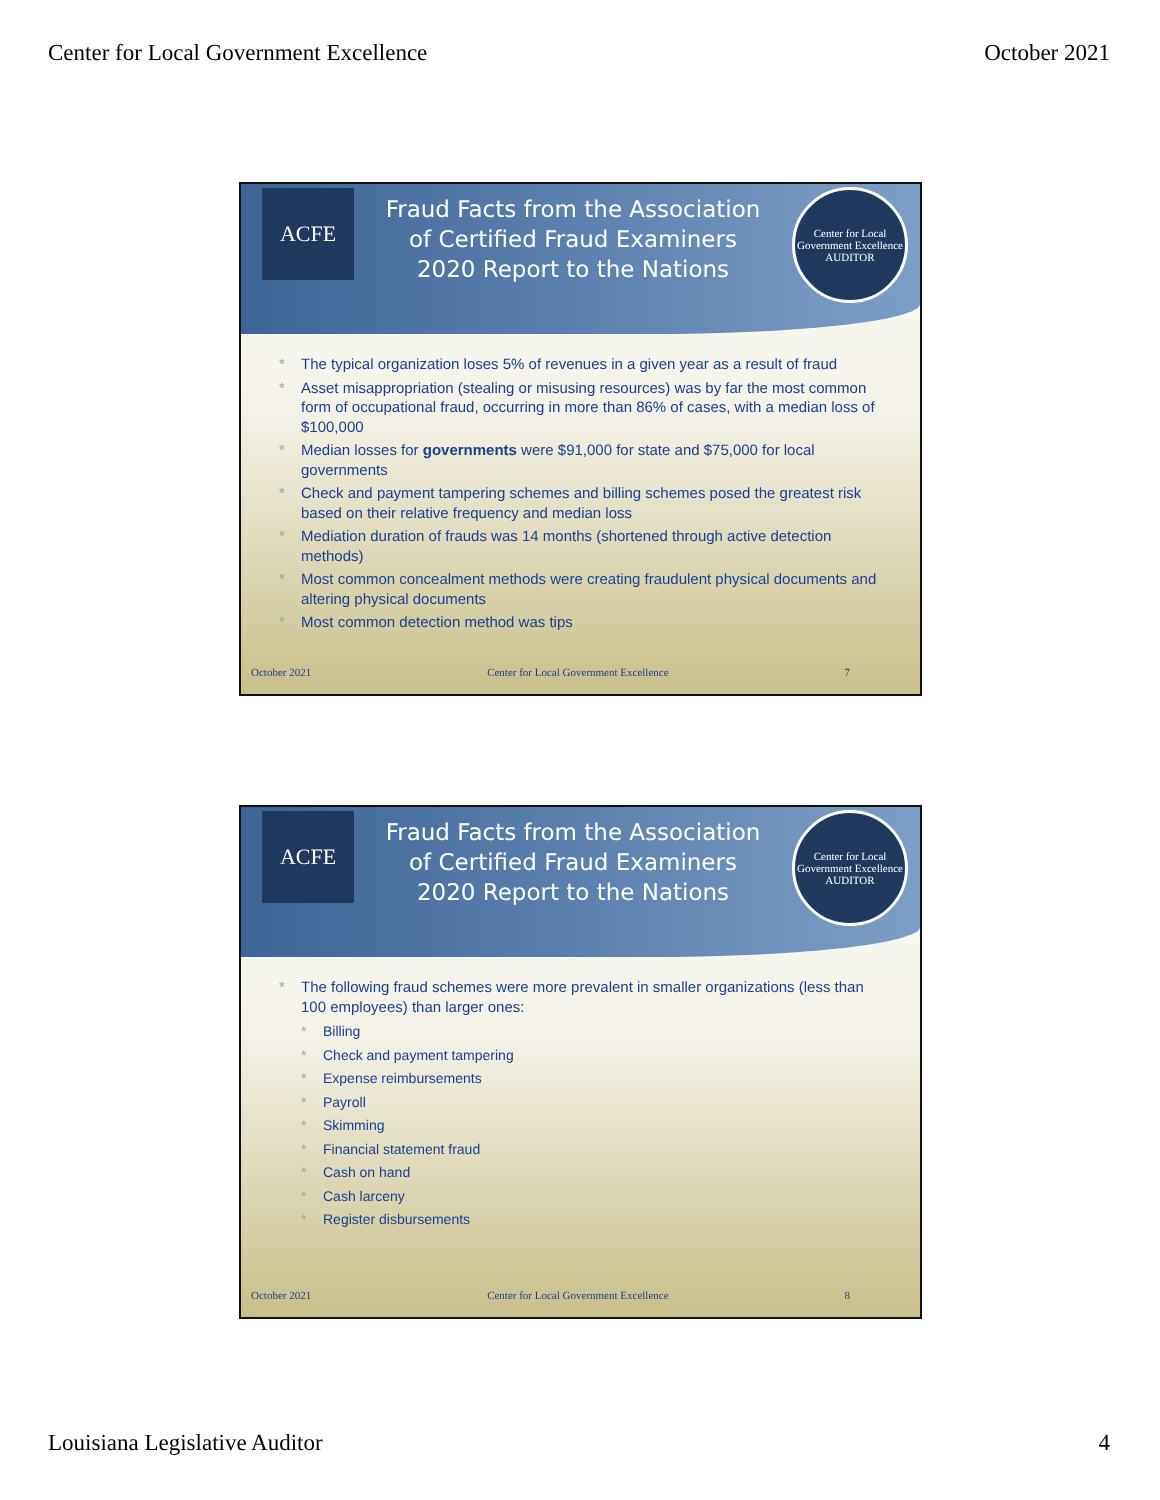Center for Local Government Excellence October 2021
ACFE
Fraud Facts from the Association
of Certified Fraud Examiners
2020 Report to the Nations
Center for Local Government Excellence
AUDITOR
* The typical organization loses 5% of revenues in a given year as a result of fraud
* Asset misappropriation (stealing or misusing resources) was by far the most common form of occupational fraud, occurring in more than 86% of cases, with a median loss of $100,000
* Median losses for governments were $91,000 for state and $75,000 for local governments
* Check and payment tampering schemes and billing schemes posed the greatest risk based on their relative frequency and median loss
* Mediation duration of frauds was 14 months (shortened through active detection methods)
* Most common concealment methods were creating fraudulent physical documents and altering physical documents
* Most common detection method was tips
October 2021 Center for Local Government Excellence 7
ACFE
Fraud Facts from the Association
of Certified Fraud Examiners
2020 Report to the Nations
Center for Local Government Excellence
AUDITOR
* The following fraud schemes were more prevalent in smaller organizations (less than 100 employees) than larger ones:
* Billing
* Check and payment tampering
* Expense reimbursements
* Payroll
* Skimming
* Financial statement fraud
* Cash on hand
* Cash larceny
* Register disbursements
October 2021 Center for Local Government Excellence 8
Louisiana Legislative Auditor 4